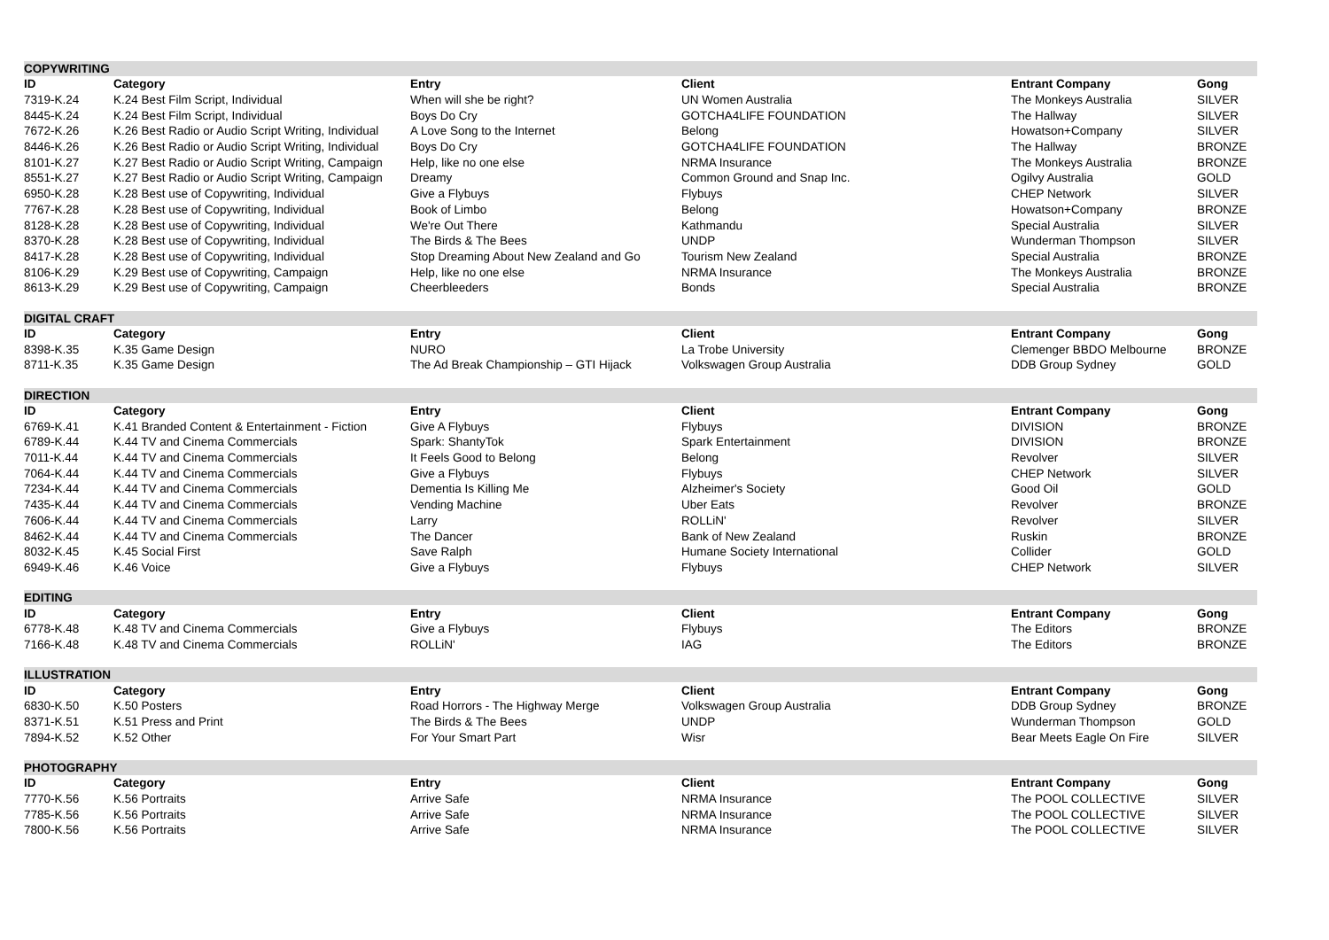| COPYWRITING | | | | | |
| ID | Category | Entry | Client | Entrant Company | Gong |
| 7319-K.24 | K.24 Best Film Script, Individual | When will she be right? | UN Women Australia | The Monkeys Australia | SILVER |
| 8445-K.24 | K.24 Best Film Script, Individual | Boys Do Cry | GOTCHA4LIFE FOUNDATION | The Hallway | SILVER |
| 7672-K.26 | K.26 Best Radio or Audio Script Writing, Individual | A Love Song to the Internet | Belong | Howatson+Company | SILVER |
| 8446-K.26 | K.26 Best Radio or Audio Script Writing, Individual | Boys Do Cry | GOTCHA4LIFE FOUNDATION | The Hallway | BRONZE |
| 8101-K.27 | K.27 Best Radio or Audio Script Writing, Campaign | Help, like no one else | NRMA Insurance | The Monkeys Australia | BRONZE |
| 8551-K.27 | K.27 Best Radio or Audio Script Writing, Campaign | Dreamy | Common Ground and Snap Inc. | Ogilvy Australia | GOLD |
| 6950-K.28 | K.28 Best use of Copywriting, Individual | Give a Flybuys | Flybuys | CHEP Network | SILVER |
| 7767-K.28 | K.28 Best use of Copywriting, Individual | Book of Limbo | Belong | Howatson+Company | BRONZE |
| 8128-K.28 | K.28 Best use of Copywriting, Individual | We're Out There | Kathmandu | Special Australia | SILVER |
| 8370-K.28 | K.28 Best use of Copywriting, Individual | The Birds & The Bees | UNDP | Wunderman Thompson | SILVER |
| 8417-K.28 | K.28 Best use of Copywriting, Individual | Stop Dreaming About New Zealand and Go | Tourism New Zealand | Special Australia | BRONZE |
| 8106-K.29 | K.29 Best use of Copywriting, Campaign | Help, like no one else | NRMA Insurance | The Monkeys Australia | BRONZE |
| 8613-K.29 | K.29 Best use of Copywriting, Campaign | Cheerbleeders | Bonds | Special Australia | BRONZE |
| DIGITAL CRAFT | | | | | |
| ID | Category | Entry | Client | Entrant Company | Gong |
| 8398-K.35 | K.35 Game Design | NURO | La Trobe University | Clemenger BBDO Melbourne | BRONZE |
| 8711-K.35 | K.35 Game Design | The Ad Break Championship – GTI Hijack | Volkswagen Group Australia | DDB Group Sydney | GOLD |
| DIRECTION | | | | | |
| ID | Category | Entry | Client | Entrant Company | Gong |
| 6769-K.41 | K.41 Branded Content & Entertainment - Fiction | Give A Flybuys | Flybuys | DIVISION | BRONZE |
| 6789-K.44 | K.44 TV and Cinema Commercials | Spark: ShantyTok | Spark Entertainment | DIVISION | BRONZE |
| 7011-K.44 | K.44 TV and Cinema Commercials | It Feels Good to Belong | Belong | Revolver | SILVER |
| 7064-K.44 | K.44 TV and Cinema Commercials | Give a Flybuys | Flybuys | CHEP Network | SILVER |
| 7234-K.44 | K.44 TV and Cinema Commercials | Dementia Is Killing Me | Alzheimer's Society | Good Oil | GOLD |
| 7435-K.44 | K.44 TV and Cinema Commercials | Vending Machine | Uber Eats | Revolver | BRONZE |
| 7606-K.44 | K.44 TV and Cinema Commercials | Larry | ROLLiN' | Revolver | SILVER |
| 8462-K.44 | K.44 TV and Cinema Commercials | The Dancer | Bank of New Zealand | Ruskin | BRONZE |
| 8032-K.45 | K.45 Social First | Save Ralph | Humane Society International | Collider | GOLD |
| 6949-K.46 | K.46 Voice | Give a Flybuys | Flybuys | CHEP Network | SILVER |
| EDITING | | | | | |
| ID | Category | Entry | Client | Entrant Company | Gong |
| 6778-K.48 | K.48 TV and Cinema Commercials | Give a Flybuys | Flybuys | The Editors | BRONZE |
| 7166-K.48 | K.48 TV and Cinema Commercials | ROLLiN' | IAG | The Editors | BRONZE |
| ILLUSTRATION | | | | | |
| ID | Category | Entry | Client | Entrant Company | Gong |
| 6830-K.50 | K.50 Posters | Road Horrors - The Highway Merge | Volkswagen Group Australia | DDB Group Sydney | BRONZE |
| 8371-K.51 | K.51 Press and Print | The Birds & The Bees | UNDP | Wunderman Thompson | GOLD |
| 7894-K.52 | K.52 Other | For Your Smart Part | Wisr | Bear Meets Eagle On Fire | SILVER |
| PHOTOGRAPHY | | | | | |
| ID | Category | Entry | Client | Entrant Company | Gong |
| 7770-K.56 | K.56 Portraits | Arrive Safe | NRMA Insurance | The POOL COLLECTIVE | SILVER |
| 7785-K.56 | K.56 Portraits | Arrive Safe | NRMA Insurance | The POOL COLLECTIVE | SILVER |
| 7800-K.56 | K.56 Portraits | Arrive Safe | NRMA Insurance | The POOL COLLECTIVE | SILVER |